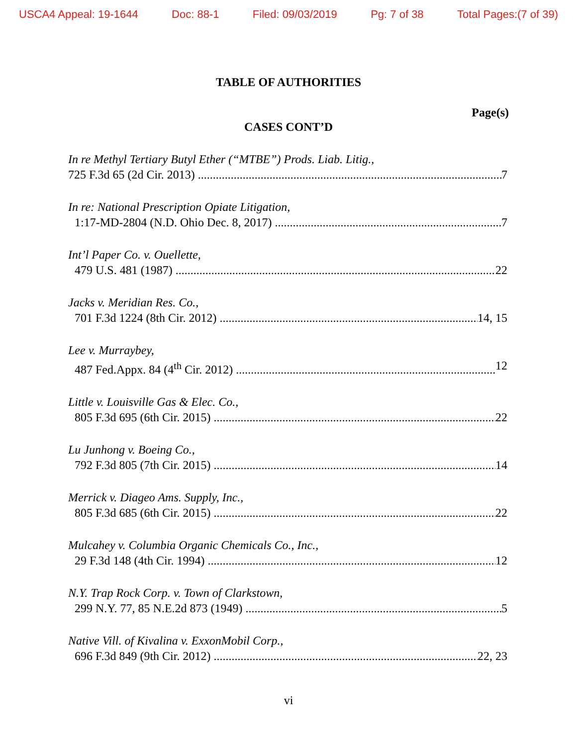USCA4 Appeal: 19-1644 Doc: 88-1 Filed: 09/03/2019 Pg: 7 of 38 Total Pages:(7 of 39)
TABLE OF AUTHORITIES
Page(s)
CASES CONT’D
In re Methyl Tertiary Butyl Ether (“MTBE”) Prods. Liab. Litig.,
725 F.3d 65 (2d Cir. 2013) 7
In re: National Prescription Opiate Litigation,
1:17-MD-2804 (N.D. Ohio Dec. 8, 2017) 7
Int’l Paper Co. v. Ouellette,
479 U.S. 481 (1987) 22
Jacks v. Meridian Res. Co.,
701 F.3d 1224 (8th Cir. 2012) 14, 15
Lee v. Murraybey,
487 Fed.Appx. 84 (4<sup>th</sup> Cir. 2012) 12
Little v. Louisville Gas & Elec. Co.,
805 F.3d 695 (6th Cir. 2015) 22
Lu Junhong v. Boeing Co.,
792 F.3d 805 (7th Cir. 2015) 14
Merrick v. Diageo Ams. Supply, Inc.,
805 F.3d 685 (6th Cir. 2015) 22
Mulcahey v. Columbia Organic Chemicals Co., Inc.,
29 F.3d 148 (4th Cir. 1994) 12
N.Y. Trap Rock Corp. v. Town of Clarkstown,
299 N.Y. 77, 85 N.E.2d 873 (1949) 5
Native Vill. of Kivalina v. ExxonMobil Corp.,
696 F.3d 849 (9th Cir. 2012) 22, 23
vi